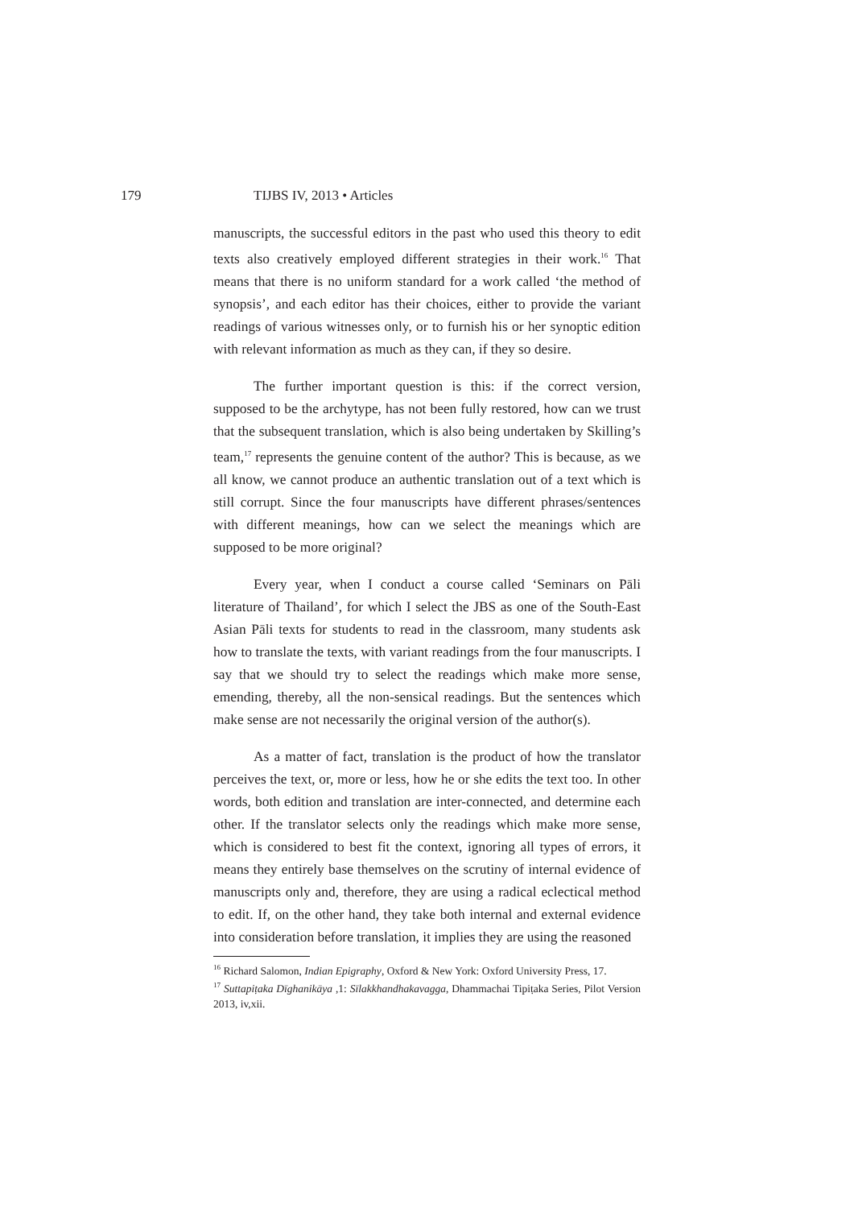179 TIJBS IV, 2013 • Articles
manuscripts, the successful editors in the past who used this theory to edit texts also creatively employed different strategies in their work.<sup>16</sup> That means that there is no uniform standard for a work called ‘the method of synopsis’, and each editor has their choices, either to provide the variant readings of various witnesses only, or to furnish his or her synoptic edition with relevant information as much as they can, if they so desire.
The further important question is this: if the correct version, supposed to be the archytype, has not been fully restored, how can we trust that the subsequent translation, which is also being undertaken by Skilling’s team,<sup>17</sup> represents the genuine content of the author? This is because, as we all know, we cannot produce an authentic translation out of a text which is still corrupt. Since the four manuscripts have different phrases/sentences with different meanings, how can we select the meanings which are supposed to be more original?
Every year, when I conduct a course called ‘Seminars on Pāli literature of Thailand’, for which I select the JBS as one of the South-East Asian Pāli texts for students to read in the classroom, many students ask how to translate the texts, with variant readings from the four manuscripts. I say that we should try to select the readings which make more sense, emending, thereby, all the non-sensical readings. But the sentences which make sense are not necessarily the original version of the author(s).
As a matter of fact, translation is the product of how the translator perceives the text, or, more or less, how he or she edits the text too. In other words, both edition and translation are inter-connected, and determine each other. If the translator selects only the readings which make more sense, which is considered to best fit the context, ignoring all types of errors, it means they entirely base themselves on the scrutiny of internal evidence of manuscripts only and, therefore, they are using a radical eclectical method to edit. If, on the other hand, they take both internal and external evidence into consideration before translation, it implies they are using the reasoned
<sup>16</sup> Richard Salomon, Indian Epigraphy, Oxford & New York: Oxford University Press, 17.
<sup>17</sup> Suttapiṭaka Dīghanikāya ,1: Sīlakkhandhakavagga, Dhammachai Tipiṭaka Series, Pilot Version 2013, iv,xii.